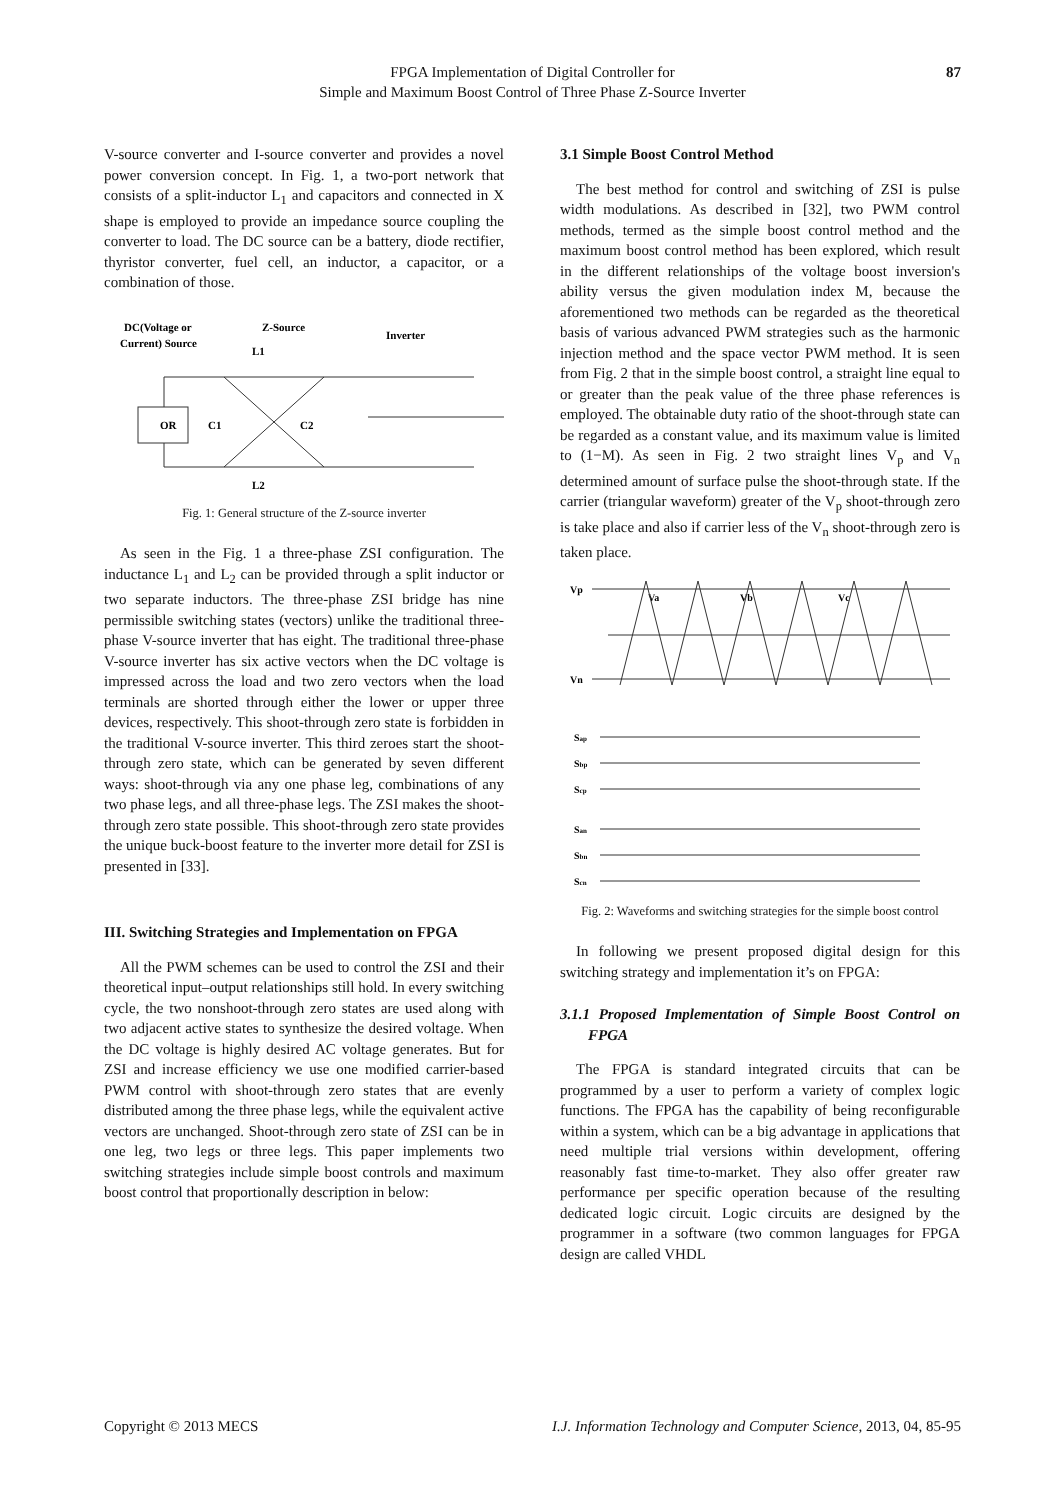FPGA Implementation of Digital Controller for
Simple and Maximum Boost Control of Three Phase Z-Source Inverter
87
V-source converter and I-source converter and provides a novel power conversion concept. In Fig. 1, a two-port network that consists of a split-inductor L<sub>1</sub> and capacitors and connected in X shape is employed to provide an impedance source coupling the converter to load. The DC source can be a battery, diode rectifier, thyristor converter, fuel cell, an inductor, a capacitor, or a combination of those.
DC(Voltage or
Current) Source
Z-Source
L1
Inverter
OR
C1
C2
L2
Fig. 1: General structure of the Z-source inverter
As seen in the Fig. 1 a three-phase ZSI configuration. The inductance L<sub>1</sub> and L<sub>2</sub> can be provided through a split inductor or two separate inductors. The three-phase ZSI bridge has nine permissible switching states (vectors) unlike the traditional three-phase V-source inverter that has eight. The traditional three-phase V-source inverter has six active vectors when the DC voltage is impressed across the load and two zero vectors when the load terminals are shorted through either the lower or upper three devices, respectively. This shoot-through zero state is forbidden in the traditional V-source inverter. This third zeroes start the shoot-through zero state, which can be generated by seven different ways: shoot-through via any one phase leg, combinations of any two phase legs, and all three-phase legs. The ZSI makes the shoot-through zero state possible. This shoot-through zero state provides the unique buck-boost feature to the inverter more detail for ZSI is presented in [33].
III. Switching Strategies and Implementation on FPGA
All the PWM schemes can be used to control the ZSI and their theoretical input–output relationships still hold. In every switching cycle, the two nonshoot-through zero states are used along with two adjacent active states to synthesize the desired voltage. When the DC voltage is highly desired AC voltage generates. But for ZSI and increase efficiency we use one modified carrier-based PWM control with shoot-through zero states that are evenly distributed among the three phase legs, while the equivalent active vectors are unchanged. Shoot-through zero state of ZSI can be in one leg, two legs or three legs. This paper implements two switching strategies include simple boost controls and maximum boost control that proportionally description in below:
3.1 Simple Boost Control Method
The best method for control and switching of ZSI is pulse width modulations. As described in [32], two PWM control methods, termed as the simple boost control method and the maximum boost control method has been explored, which result in the different relationships of the voltage boost inversion's ability versus the given modulation index M, because the aforementioned two methods can be regarded as the theoretical basis of various advanced PWM strategies such as the harmonic injection method and the space vector PWM method. It is seen from Fig. 2 that in the simple boost control, a straight line equal to or greater than the peak value of the three phase references is employed. The obtainable duty ratio of the shoot-through state can be regarded as a constant value, and its maximum value is limited to (1−M). As seen in Fig. 2 two straight lines V<sub>p</sub> and V<sub>n</sub> determined amount of surface pulse the shoot-through state. If the carrier (triangular waveform) greater of the V<sub>p</sub> shoot-through zero is take place and also if carrier less of the V<sub>n</sub> shoot-through zero is taken place.
Vp
Va
Vb
Vc
Vn
Sap
Sbp
Scp
San
Sbn
Scn
Fig. 2: Waveforms and switching strategies for the simple boost control
In following we present proposed digital design for this switching strategy and implementation it’s on FPGA:
3.1.1 Proposed Implementation of Simple Boost Control on FPGA
The FPGA is standard integrated circuits that can be programmed by a user to perform a variety of complex logic functions. The FPGA has the capability of being reconfigurable within a system, which can be a big advantage in applications that need multiple trial versions within development, offering reasonably fast time-to-market. They also offer greater raw performance per specific operation because of the resulting dedicated logic circuit. Logic circuits are designed by the programmer in a software (two common languages for FPGA design are called VHDL
Copyright © 2013 MECS I.J. Information Technology and Computer Science, 2013, 04, 85-95